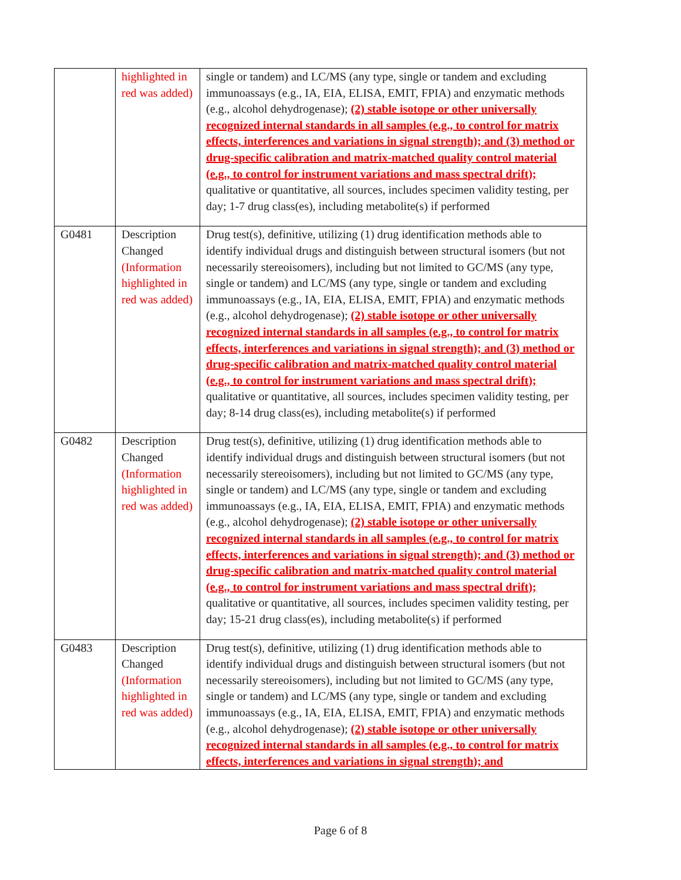| | highlighted in red was added) | single or tandem) and LC/MS (any type, single or tandem and excluding immunoassays (e.g., IA, EIA, ELISA, EMIT, FPIA) and enzymatic methods (e.g., alcohol dehydrogenase); (2) stable isotope or other universally recognized internal standards in all samples (e.g., to control for matrix effects, interferences and variations in signal strength); and (3) method or drug-specific calibration and matrix-matched quality control material (e.g., to control for instrument variations and mass spectral drift); qualitative or quantitative, all sources, includes specimen validity testing, per day; 1-7 drug class(es), including metabolite(s) if performed |
| G0481 | Description Changed (Information highlighted in red was added) | Drug test(s), definitive, utilizing (1) drug identification methods able to identify individual drugs and distinguish between structural isomers (but not necessarily stereoisomers), including but not limited to GC/MS (any type, single or tandem) and LC/MS (any type, single or tandem and excluding immunoassays (e.g., IA, EIA, ELISA, EMIT, FPIA) and enzymatic methods (e.g., alcohol dehydrogenase); (2) stable isotope or other universally recognized internal standards in all samples (e.g., to control for matrix effects, interferences and variations in signal strength); and (3) method or drug-specific calibration and matrix-matched quality control material (e.g., to control for instrument variations and mass spectral drift); qualitative or quantitative, all sources, includes specimen validity testing, per day; 8-14 drug class(es), including metabolite(s) if performed |
| G0482 | Description Changed (Information highlighted in red was added) | Drug test(s), definitive, utilizing (1) drug identification methods able to identify individual drugs and distinguish between structural isomers (but not necessarily stereoisomers), including but not limited to GC/MS (any type, single or tandem) and LC/MS (any type, single or tandem and excluding immunoassays (e.g., IA, EIA, ELISA, EMIT, FPIA) and enzymatic methods (e.g., alcohol dehydrogenase); (2) stable isotope or other universally recognized internal standards in all samples (e.g., to control for matrix effects, interferences and variations in signal strength); and (3) method or drug-specific calibration and matrix-matched quality control material (e.g., to control for instrument variations and mass spectral drift); qualitative or quantitative, all sources, includes specimen validity testing, per day; 15-21 drug class(es), including metabolite(s) if performed |
| G0483 | Description Changed (Information highlighted in red was added) | Drug test(s), definitive, utilizing (1) drug identification methods able to identify individual drugs and distinguish between structural isomers (but not necessarily stereoisomers), including but not limited to GC/MS (any type, single or tandem) and LC/MS (any type, single or tandem and excluding immunoassays (e.g., IA, EIA, ELISA, EMIT, FPIA) and enzymatic methods (e.g., alcohol dehydrogenase); (2) stable isotope or other universally recognized internal standards in all samples (e.g., to control for matrix effects, interferences and variations in signal strength); and |
Page 6 of 8